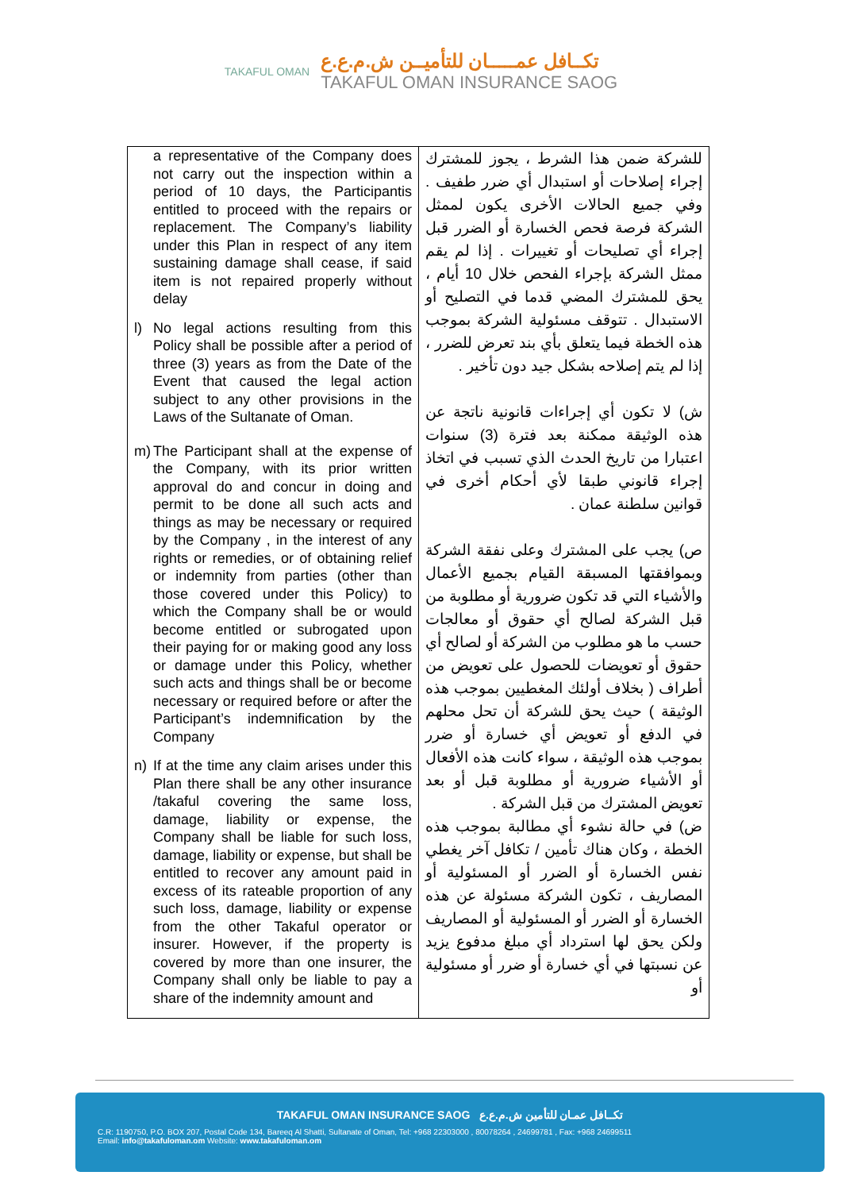TAKAFUL OMAN
تكــافل عمـــــان للتأميــن ش.م.ع.ع
TAKAFUL OMAN INSURANCE SAOG
| a representative of the Company does not carry out the inspection within a period of 10 days, the Participantis entitled to proceed with the repairs or replacement. The Company’s liability under this Plan in respect of any item sustaining damage shall cease, if said item is not repaired properly without delay l) No legal actions resulting from this Policy shall be possible after a period of three (3) years as from the Date of the Event that caused the legal action subject to any other provisions in the Laws of the Sultanate of Oman. m) The Participant shall at the expense of the Company, with its prior written approval do and concur in doing and permit to be done all such acts and things as may be necessary or required by the Company , in the interest of any rights or remedies, or of obtaining relief or indemnity from parties (other than those covered under this Policy) to which the Company shall be or would become entitled or subrogated upon their paying for or making good any loss or damage under this Policy, whether such acts and things shall be or become necessary or required before or after the Participant’s indemnification by the Company n) If at the time any claim arises under this Plan there shall be any other insurance /takaful covering the same loss, damage, liability or expense, the Company shall be liable for such loss, damage, liability or expense, but shall be entitled to recover any amount paid in excess of its rateable proportion of any such loss, damage, liability or expense from the other Takaful operator or insurer. However, if the property is covered by more than one insurer, the Company shall only be liable to pay a share of the indemnity amount and | للشركة ضمن هذا الشرط ، يجوز للمشترك إجراء إصلاحات أو استبدال أي ضرر طفيف . وفي جميع الحالات الأخرى يكون لممثل الشركة فرصة فحص الخسارة أو الضرر قبل إجراء أي تصليحات أو تغييرات . إذا لم يقم ممثل الشركة بإجراء الفحص خلال 10 أيام ، يحق للمشترك المضي قدما في التصليح أو الاستبدال . تتوقف مسئولية الشركة بموجب هذه الخطة فيما يتعلق بأي بند تعرض للضرر ، إذا لم يتم إصلاحه بشكل جيد دون تأخير . ش) لا تكون أي إجراءات قانونية ناتجة عن هذه الوثيقة ممكنة بعد فترة (3) سنوات اعتبارا من تاريخ الحدث الذي تسبب في اتخاذ إجراء قانوني طبقا لأي أحكام أخرى في قوانين سلطنة عمان . ص) يجب على المشترك وعلى نفقة الشركة وبموافقتها المسبقة القيام بجميع الأعمال والأشياء التي قد تكون ضرورية أو مطلوبة من قبل الشركة لصالح أي حقوق أو معالجات حسب ما هو مطلوب من الشركة أو لصالح أي حقوق أو تعويضات للحصول على تعويض من أطراف ( بخلاف أولئك المغطيين بموجب هذه الوثيقة ) حيث يحق للشركة أن تحل محلهم في الدفع أو تعويض أي خسارة أو ضرر بموجب هذه الوثيقة ، سواء كانت هذه الأفعال أو الأشياء ضرورية أو مطلوبة قبل أو بعد تعويض المشترك من قبل الشركة . ض) في حالة نشوء أي مطالبة بموجب هذه الخطة ، وكان هناك تأمين / تكافل آخر يغطي نفس الخسارة أو الضرر أو المسئولية أو المصاريف ، تكون الشركة مسئولة عن هذه الخسارة أو الضرر أو المسئولية أو المصاريف ولكن يحق لها استرداد أي مبلغ مدفوع يزيد عن نسبتها في أي خسارة أو ضرر أو مسئولية أو |
TAKAFUL OMAN INSURANCE SAOG تكــافل عمـان للتأمين ش.م.ع.ع
C.R: 1190750, P.O. BOX 207, Postal Code 134, Bareeq Al Shatti, Sultanate of Oman, Tel: +968 22303000 , 80078264 , 24699781 , Fax: +968 24699511
Email: info@takafuloman.om Website: www.takafuloman.om